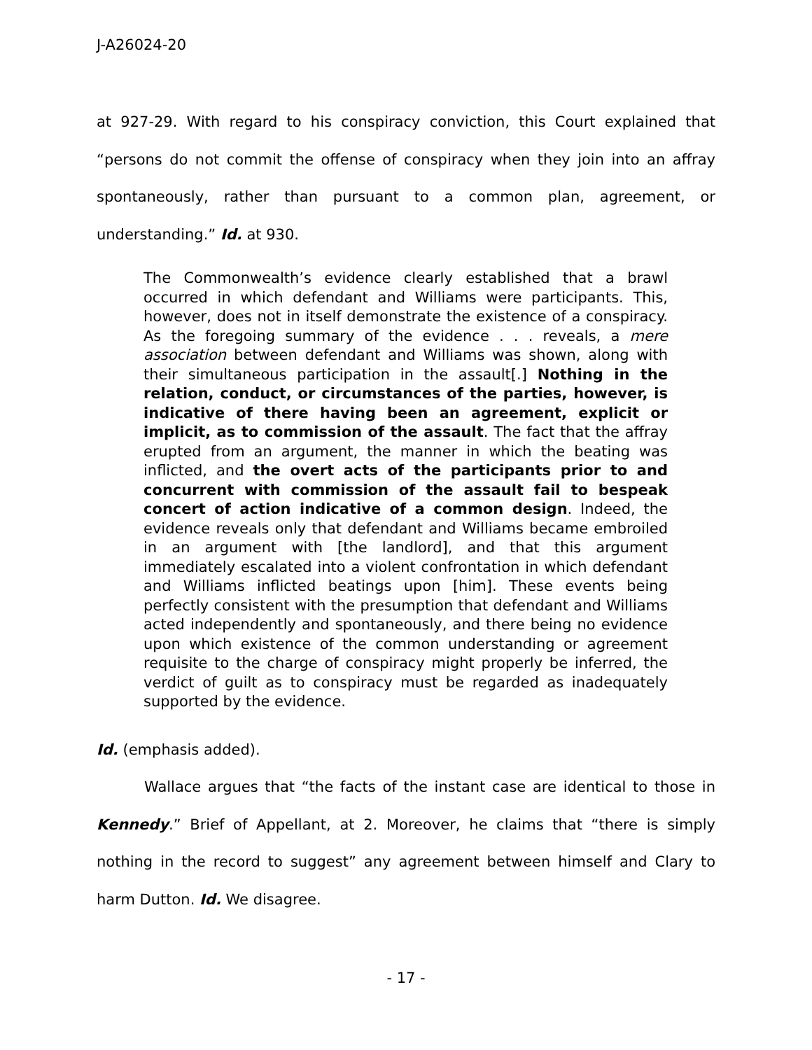J-A26024-20
at 927-29. With regard to his conspiracy conviction, this Court explained that “persons do not commit the offense of conspiracy when they join into an affray spontaneously, rather than pursuant to a common plan, agreement, or understanding.” Id. at 930.
The Commonwealth’s evidence clearly established that a brawl occurred in which defendant and Williams were participants. This, however, does not in itself demonstrate the existence of a conspiracy. As the foregoing summary of the evidence . . . reveals, a mere association between defendant and Williams was shown, along with their simultaneous participation in the assault[.] Nothing in the relation, conduct, or circumstances of the parties, however, is indicative of there having been an agreement, explicit or implicit, as to commission of the assault. The fact that the affray erupted from an argument, the manner in which the beating was inflicted, and the overt acts of the participants prior to and concurrent with commission of the assault fail to bespeak concert of action indicative of a common design. Indeed, the evidence reveals only that defendant and Williams became embroiled in an argument with [the landlord], and that this argument immediately escalated into a violent confrontation in which defendant and Williams inflicted beatings upon [him]. These events being perfectly consistent with the presumption that defendant and Williams acted independently and spontaneously, and there being no evidence upon which existence of the common understanding or agreement requisite to the charge of conspiracy might properly be inferred, the verdict of guilt as to conspiracy must be regarded as inadequately supported by the evidence.
Id. (emphasis added).
Wallace argues that “the facts of the instant case are identical to those in Kennedy.” Brief of Appellant, at 2. Moreover, he claims that “there is simply nothing in the record to suggest” any agreement between himself and Clary to harm Dutton. Id. We disagree.
- 17 -